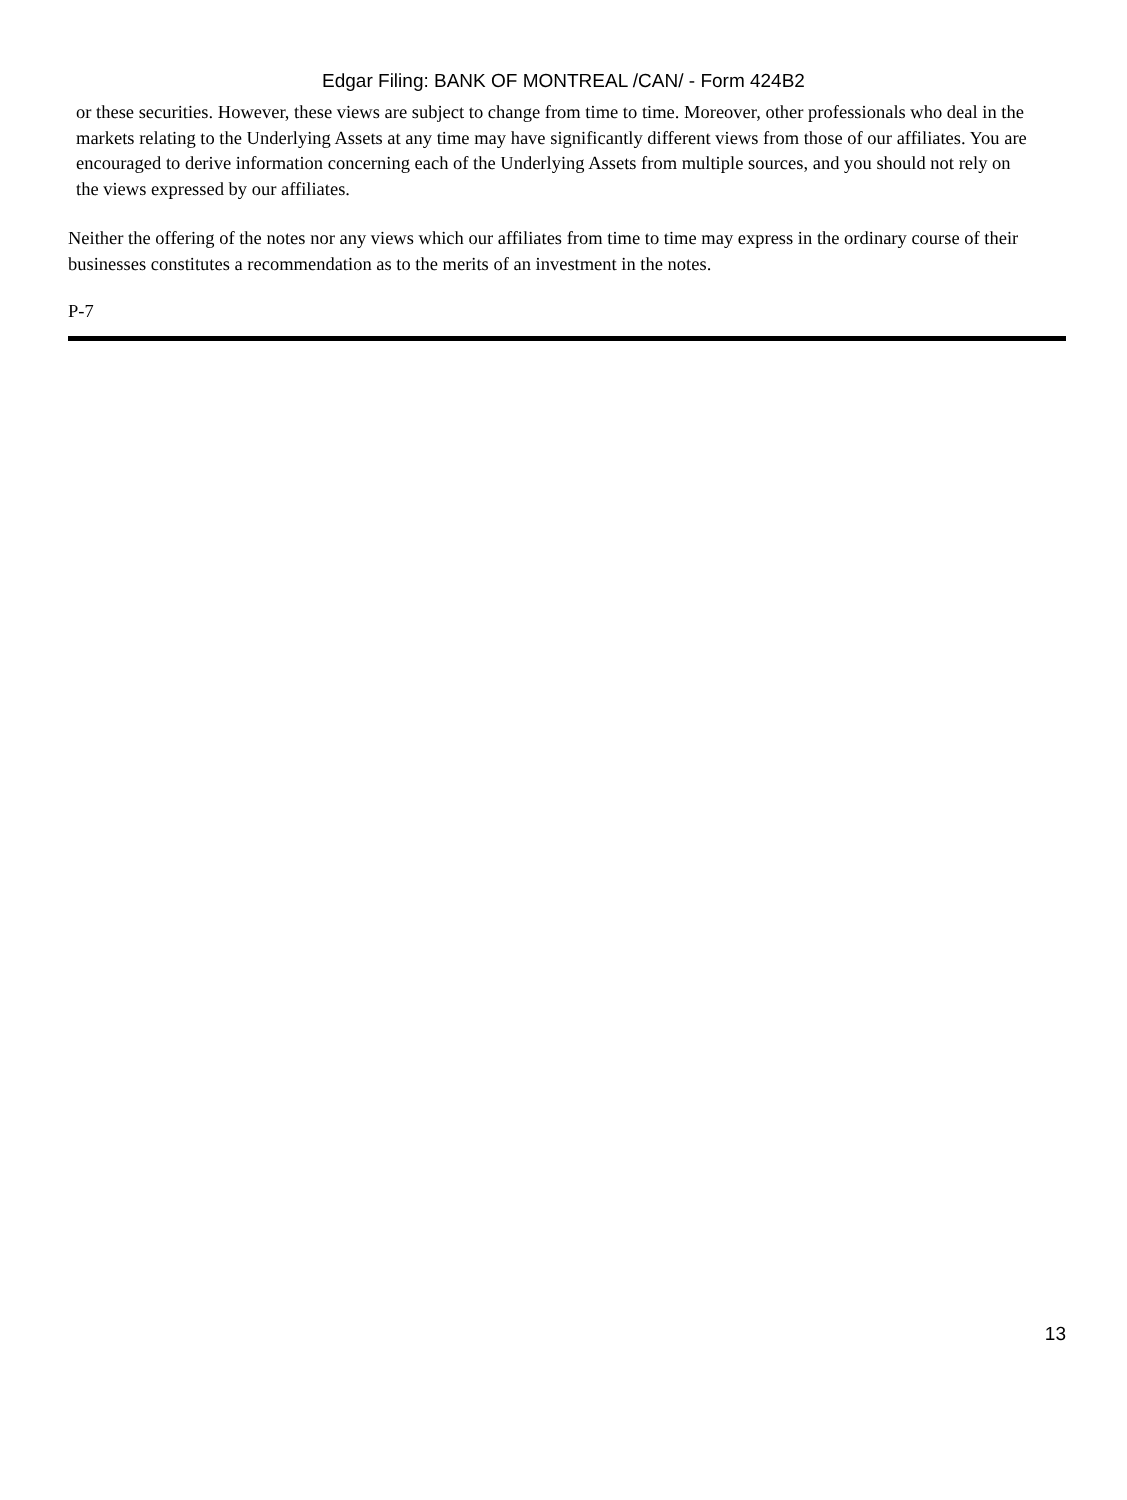Edgar Filing: BANK OF MONTREAL /CAN/ - Form 424B2
or these securities. However, these views are subject to change from time to time. Moreover, other professionals who deal in the markets relating to the Underlying Assets at any time may have significantly different views from those of our affiliates. You are encouraged to derive information concerning each of the Underlying Assets from multiple sources, and you should not rely on the views expressed by our affiliates.
Neither the offering of the notes nor any views which our affiliates from time to time may express in the ordinary course of their businesses constitutes a recommendation as to the merits of an investment in the notes.
P-7
13